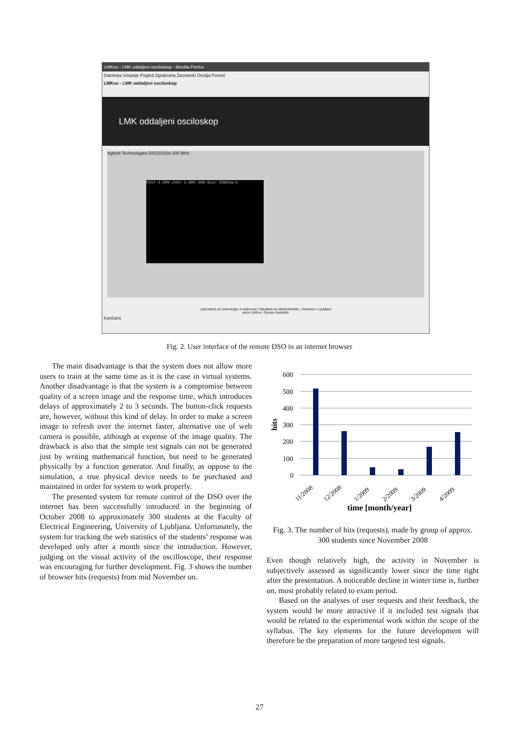LMKoo - LMK oddaljeni osciloskop - Mozilla Firefox
Datoteka Urejanje Pogled Zgodovina Zaznamki Orodja Pomoč
LMKoo - LMK oddaljeni osciloskop
LMK oddaljeni osciloskop
Agilent Technologies DSO3102A 100 MHz
CH1= 2.00V CH2= 2.00V 500.0us/ 200kSa/s
Laboratorij za metrologijo in kakovost, Fakulteta za elektrotehniko, Univerza v Ljubljani
avtor LMKoo: Domen Hudoklin
Končano
Fig. 2. User interface of the remote DSO in an internet browser
The main disadvantage is that the system does not allow more users to train at the same time as it is the case in virtual systems. Another disadvantage is that the system is a compromise between quality of a screen image and the response time, which introduces delays of approximately 2 to 3 seconds. The button-click requests are, however, without this kind of delay. In order to make a screen image to refresh over the internet faster, alternative use of web camera is possible, although at expense of the image quality. The drawback is also that the simple test signals can not be generated just by writing mathematical function, but need to be generated physically by a function generator. And finally, as oppose to the simulation, a true physical device needs to be purchased and maintained in order for system to work properly.
The presented system for remote control of the DSO over the internet has been successfully introduced in the beginning of October 2008 to approximately 300 students at the Faculty of Electrical Engineering, University of Ljubljana. Unfortunately, the system for tracking the web statistics of the students’ response was developed only after a month since the introduction. However, judging on the visual activity of the oscilloscope, their response was encouraging for further development. Fig. 3 shows the number of browser hits (requests) from mid November on.
600
500
400
300
200
100
0
hits
11/2008
12/2008
1/2009
2/2009
3/2009
4/2009
time [month/year]
Fig. 3. The number of hits (requests), made by group of approx. 300 students since November 2008
Even though relatively high, the activity in November is subjectively assessed as significantly lower since the time right after the presentation. A noticeable decline in winter time is, further on, most probably related to exam period.
Based on the analyses of user requests and their feedback, the system would be more attractive if it included test signals that would be related to the experimental work within the scope of the syllabus. The key elements for the future development will therefore be the preparation of more targeted test signals.
27